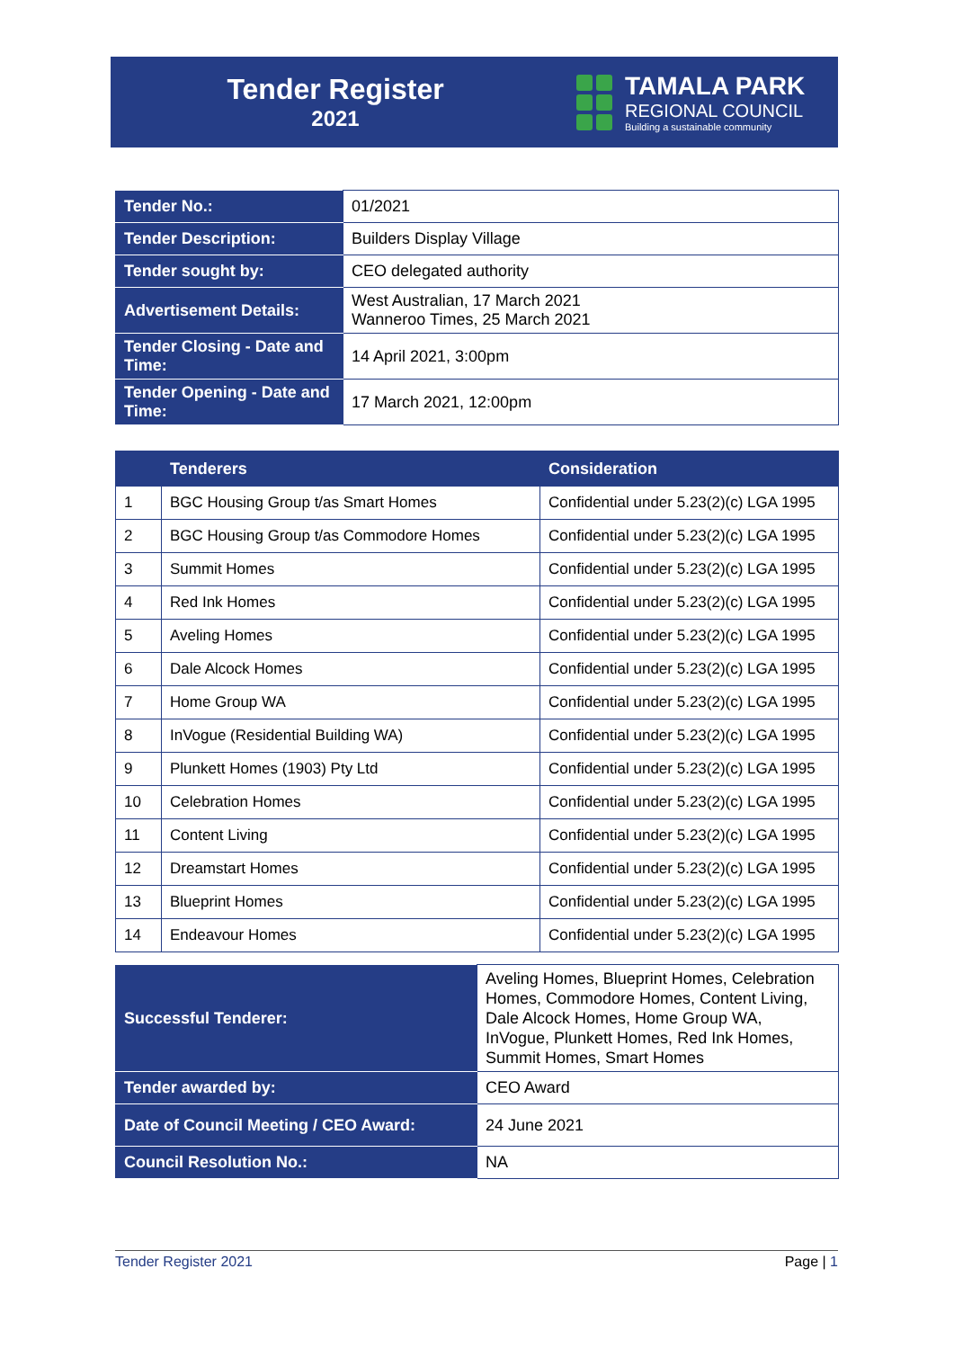Tender Register
2021
TAMALA PARK
REGIONAL COUNCIL
Building a sustainable community
| Tender No.: | 01/2021 |
| Tender Description: | Builders Display Village |
| Tender sought by: | CEO delegated authority |
| Advertisement Details: | West Australian, 17 March 2021 Wanneroo Times, 25 March 2021 |
| Tender Closing - Date and Time: | 14 April 2021, 3:00pm |
| Tender Opening - Date and Time: | 17 March 2021, 12:00pm |
| | Tenderers | Consideration |
| --- | --- | --- |
| 1 | BGC Housing Group t/as Smart Homes | Confidential under 5.23(2)(c) LGA 1995 |
| 2 | BGC Housing Group t/as Commodore Homes | Confidential under 5.23(2)(c) LGA 1995 |
| 3 | Summit Homes | Confidential under 5.23(2)(c) LGA 1995 |
| 4 | Red Ink Homes | Confidential under 5.23(2)(c) LGA 1995 |
| 5 | Aveling Homes | Confidential under 5.23(2)(c) LGA 1995 |
| 6 | Dale Alcock Homes | Confidential under 5.23(2)(c) LGA 1995 |
| 7 | Home Group WA | Confidential under 5.23(2)(c) LGA 1995 |
| 8 | InVogue (Residential Building WA) | Confidential under 5.23(2)(c) LGA 1995 |
| 9 | Plunkett Homes (1903) Pty Ltd | Confidential under 5.23(2)(c) LGA 1995 |
| 10 | Celebration Homes | Confidential under 5.23(2)(c) LGA 1995 |
| 11 | Content Living | Confidential under 5.23(2)(c) LGA 1995 |
| 12 | Dreamstart Homes | Confidential under 5.23(2)(c) LGA 1995 |
| 13 | Blueprint Homes | Confidential under 5.23(2)(c) LGA 1995 |
| 14 | Endeavour Homes | Confidential under 5.23(2)(c) LGA 1995 |
| Successful Tenderer: | Aveling Homes, Blueprint Homes, Celebration Homes, Commodore Homes, Content Living, Dale Alcock Homes, Home Group WA, InVogue, Plunkett Homes, Red Ink Homes, Summit Homes, Smart Homes |
| Tender awarded by: | CEO Award |
| Date of Council Meeting / CEO Award: | 24 June 2021 |
| Council Resolution No.: | NA |
Tender Register 2021 Page | 1